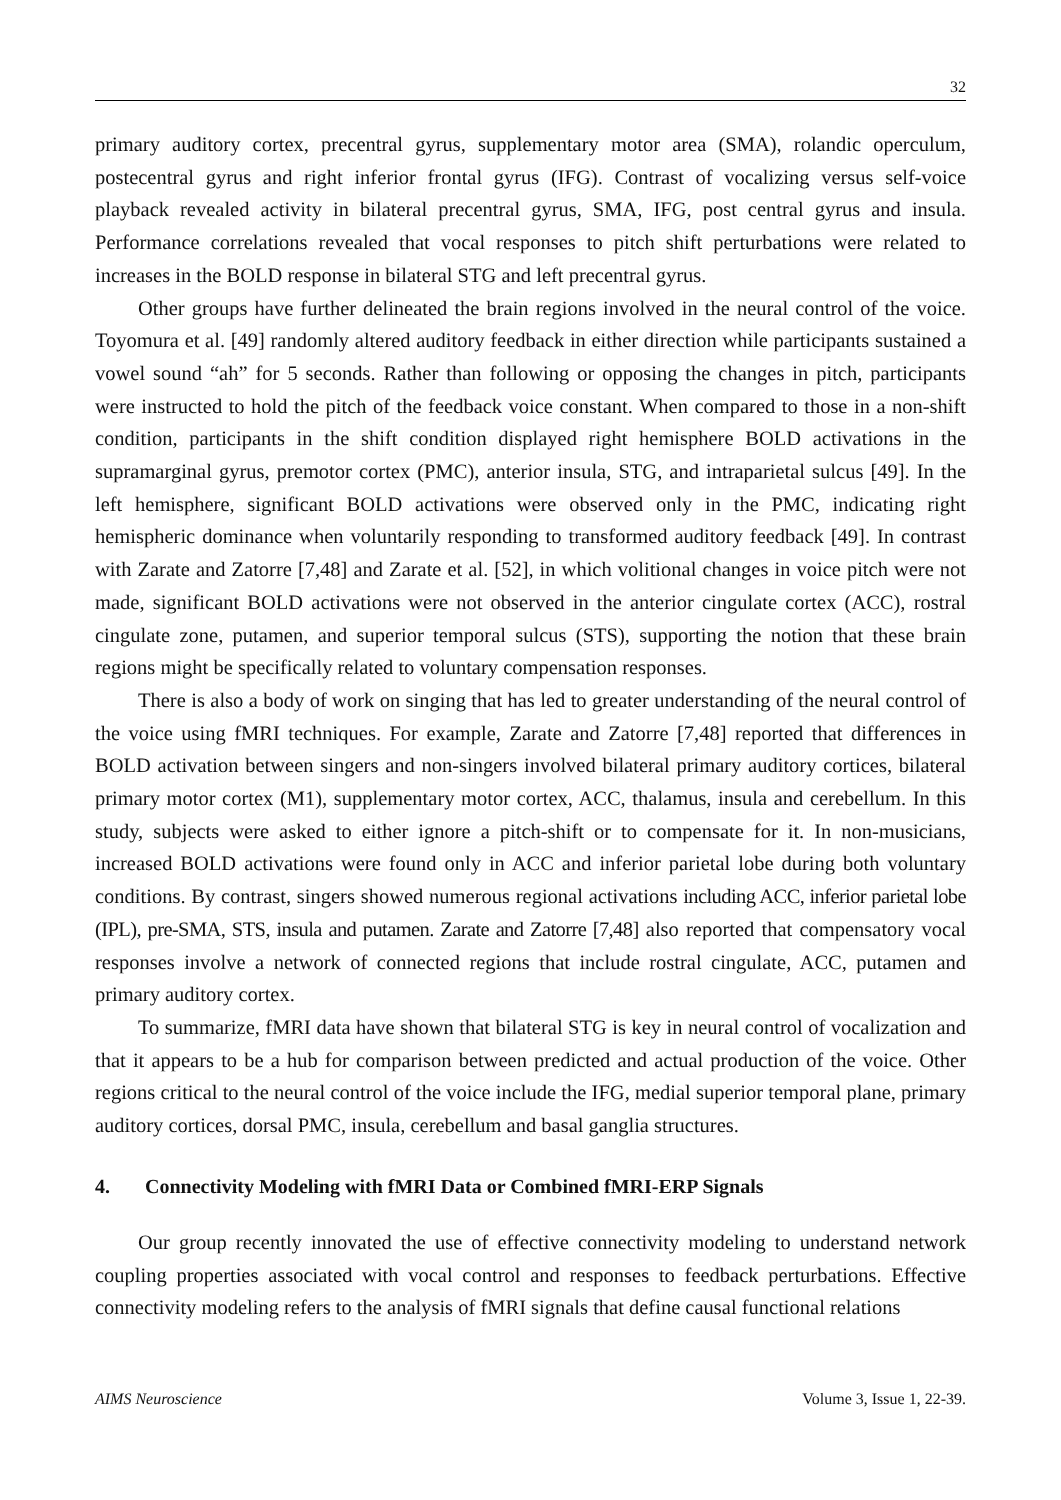32
primary auditory cortex, precentral gyrus, supplementary motor area (SMA), rolandic operculum, postecentral gyrus and right inferior frontal gyrus (IFG). Contrast of vocalizing versus self-voice playback revealed activity in bilateral precentral gyrus, SMA, IFG, post central gyrus and insula. Performance correlations revealed that vocal responses to pitch shift perturbations were related to increases in the BOLD response in bilateral STG and left precentral gyrus.
Other groups have further delineated the brain regions involved in the neural control of the voice. Toyomura et al. [49] randomly altered auditory feedback in either direction while participants sustained a vowel sound “ah” for 5 seconds. Rather than following or opposing the changes in pitch, participants were instructed to hold the pitch of the feedback voice constant. When compared to those in a non-shift condition, participants in the shift condition displayed right hemisphere BOLD activations in the supramarginal gyrus, premotor cortex (PMC), anterior insula, STG, and intraparietal sulcus [49]. In the left hemisphere, significant BOLD activations were observed only in the PMC, indicating right hemispheric dominance when voluntarily responding to transformed auditory feedback [49]. In contrast with Zarate and Zatorre [7,48] and Zarate et al. [52], in which volitional changes in voice pitch were not made, significant BOLD activations were not observed in the anterior cingulate cortex (ACC), rostral cingulate zone, putamen, and superior temporal sulcus (STS), supporting the notion that these brain regions might be specifically related to voluntary compensation responses.
There is also a body of work on singing that has led to greater understanding of the neural control of the voice using fMRI techniques. For example, Zarate and Zatorre [7,48] reported that differences in BOLD activation between singers and non-singers involved bilateral primary auditory cortices, bilateral primary motor cortex (M1), supplementary motor cortex, ACC, thalamus, insula and cerebellum. In this study, subjects were asked to either ignore a pitch-shift or to compensate for it. In non-musicians, increased BOLD activations were found only in ACC and inferior parietal lobe during both voluntary conditions. By contrast, singers showed numerous regional activations including ACC, inferior parietal lobe (IPL), pre-SMA, STS, insula and putamen. Zarate and Zatorre [7,48] also reported that compensatory vocal responses involve a network of connected regions that include rostral cingulate, ACC, putamen and primary auditory cortex.
To summarize, fMRI data have shown that bilateral STG is key in neural control of vocalization and that it appears to be a hub for comparison between predicted and actual production of the voice. Other regions critical to the neural control of the voice include the IFG, medial superior temporal plane, primary auditory cortices, dorsal PMC, insula, cerebellum and basal ganglia structures.
4. Connectivity Modeling with fMRI Data or Combined fMRI-ERP Signals
Our group recently innovated the use of effective connectivity modeling to understand network coupling properties associated with vocal control and responses to feedback perturbations. Effective connectivity modeling refers to the analysis of fMRI signals that define causal functional relations
AIMS Neuroscience Volume 3, Issue 1, 22-39.